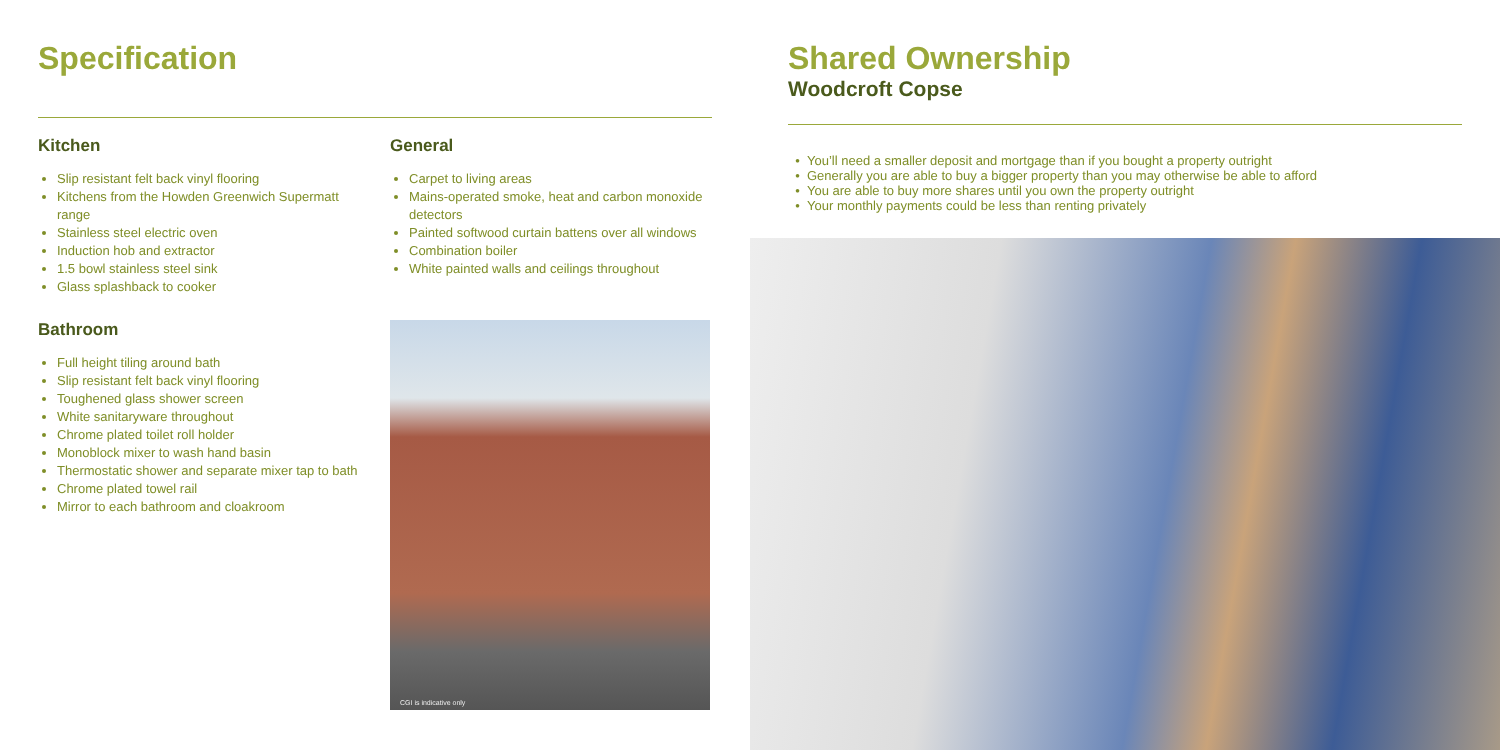Specification
Kitchen
Slip resistant felt back vinyl flooring
Kitchens from the Howden Greenwich Supermatt range
Stainless steel electric oven
Induction hob and extractor
1.5 bowl stainless steel sink
Glass splashback to cooker
Bathroom
Full height tiling around bath
Slip resistant felt back vinyl flooring
Toughened glass shower screen
White sanitaryware throughout
Chrome plated toilet roll holder
Monoblock mixer to wash hand basin
Thermostatic shower and separate mixer tap to bath
Chrome plated towel rail
Mirror to each bathroom and cloakroom
General
Carpet to living areas
Mains-operated smoke, heat and carbon monoxide detectors
Painted softwood curtain battens over all windows
Combination boiler
White painted walls and ceilings throughout
CGI is indicative only
Shared Ownership
Woodcroft Copse
You’ll need a smaller deposit and mortgage than if you bought a property outright
Generally you are able to buy a bigger property than you may otherwise be able to afford
You are able to buy more shares until you own the property outright
Your monthly payments could be less than renting privately